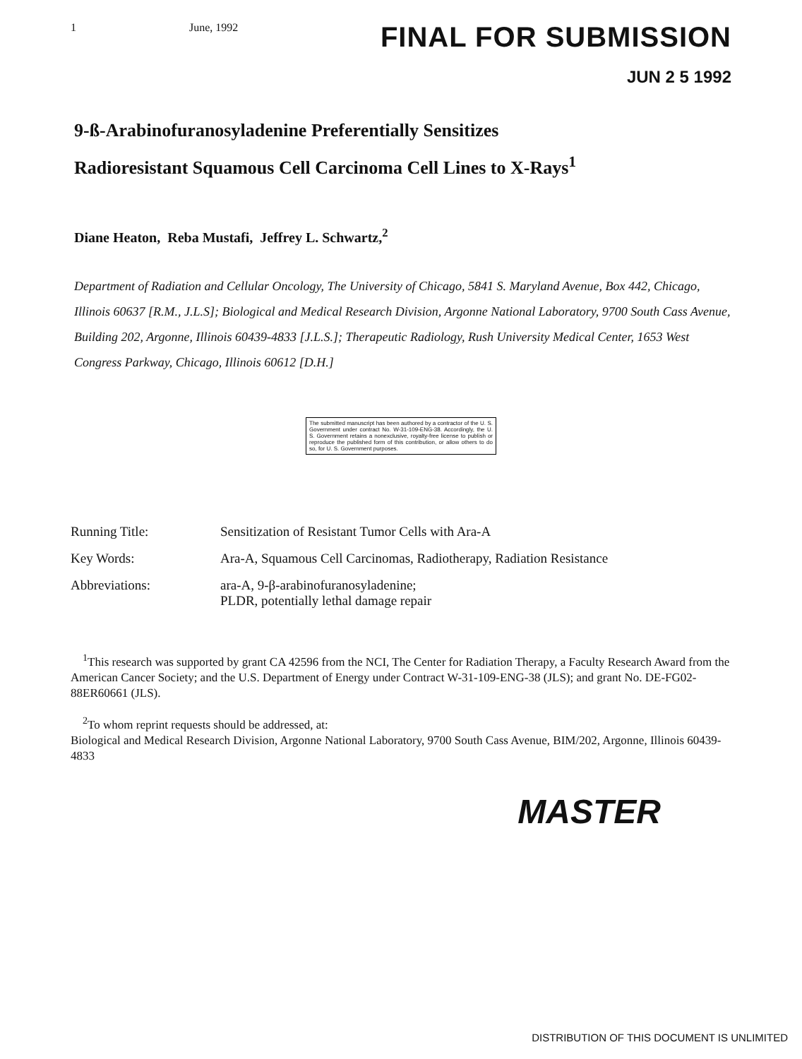1 June, 1992
FINAL FOR SUBMISSION
JUN 2 5 1992
9-ß-Arabinofuranosyladenine Preferentially Sensitizes
Radioresistant Squamous Cell Carcinoma Cell Lines to X-Rays<sup>1</sup>
Diane Heaton, Reba Mustafi, Jeffrey L. Schwartz,<sup>2</sup>
Department of Radiation and Cellular Oncology, The University of Chicago, 5841 S. Maryland Avenue, Box 442, Chicago, Illinois 60637 [R.M., J.L.S]; Biological and Medical Research Division, Argonne National Laboratory, 9700 South Cass Avenue, Building 202, Argonne, Illinois 60439-4833 [J.L.S.]; Therapeutic Radiology, Rush University Medical Center, 1653 West Congress Parkway, Chicago, Illinois 60612 [D.H.]
The submitted manuscript has been authored by a contractor of the U. S. Government under contract No. W-31-109-ENG-38. Accordingly, the U. S. Government retains a nonexclusive, royalty-free license to publish or reproduce the published form of this contribution, or allow others to do so, for U. S. Government purposes.
| Running Title: | Sensitization of Resistant Tumor Cells with Ara-A |
| Key Words: | Ara-A, Squamous Cell Carcinomas, Radiotherapy, Radiation Resistance |
| Abbreviations: | ara-A, 9-β-arabinofuranosyladenine; PLDR, potentially lethal damage repair |
<sup>1</sup> This research was supported by grant CA 42596 from the NCI, The Center for Radiation Therapy, a Faculty Research Award from the American Cancer Society; and the U.S. Department of Energy under Contract W-31-109-ENG-38 (JLS); and grant No. DE-FG02-88ER60661 (JLS).
<sup>2</sup> To whom reprint requests should be addressed, at:
Biological and Medical Research Division, Argonne National Laboratory, 9700 South Cass Avenue, BIM/202, Argonne, Illinois 60439-4833
MASTER
DISTRIBUTION OF THIS DOCUMENT IS UNLIMITED